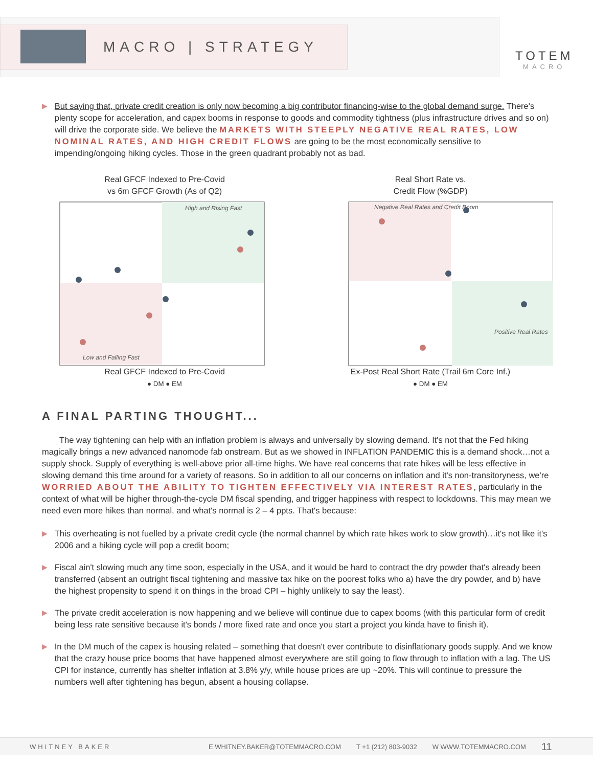MACRO | STRATEGY TOTEM
MACRO
▶
But saying that, private credit creation is only now becoming a big contributor financing-wise to the global demand surge. There's plenty scope for acceleration, and capex booms in response to goods and commodity tightness (plus infrastructure drives and so on) will drive the corporate side. We believe the MARKETS WITH STEEPLY NEGATIVE REAL RATES, LOW NOMINAL RATES, AND HIGH CREDIT FLOWS are going to be the most economically sensitive to impending/ongoing hiking cycles. Those in the green quadrant probably not as bad.
Real GFCF Indexed to Pre-Covid
vs 6m GFCF Growth (As of Q2)
High and Rising Fast
Low and Falling Fast
Real GFCF Indexed to Pre-Covid
● DM ● EM
Real Short Rate vs.
Credit Flow (%GDP)
Negative Real Rates and Credit Boom
Positive Real Rates
Ex-Post Real Short Rate (Trail 6m Core Inf.)
● DM ● EM
A FINAL PARTING THOUGHT...
The way tightening can help with an inflation problem is always and universally by slowing demand. It's not that the Fed hiking magically brings a new advanced nanomode fab onstream. But as we showed in INFLATION PANDEMIC this is a demand shock…not a supply shock. Supply of everything is well-above prior all-time highs. We have real concerns that rate hikes will be less effective in slowing demand this time around for a variety of reasons. So in addition to all our concerns on inflation and it's non-transitoryness, we're WORRIED ABOUT THE ABILITY TO TIGHTEN EFFECTIVELY VIA INTEREST RATES, particularly in the context of what will be higher through-the-cycle DM fiscal spending, and trigger happiness with respect to lockdowns. This may mean we need even more hikes than normal, and what's normal is 2 – 4 ppts. That's because:
▶
This overheating is not fuelled by a private credit cycle (the normal channel by which rate hikes work to slow growth)…it's not like it's 2006 and a hiking cycle will pop a credit boom;
▶
Fiscal ain't slowing much any time soon, especially in the USA, and it would be hard to contract the dry powder that's already been transferred (absent an outright fiscal tightening and massive tax hike on the poorest folks who a) have the dry powder, and b) have the highest propensity to spend it on things in the broad CPI – highly unlikely to say the least).
▶
The private credit acceleration is now happening and we believe will continue due to capex booms (with this particular form of credit being less rate sensitive because it's bonds / more fixed rate and once you start a project you kinda have to finish it).
▶
In the DM much of the capex is housing related – something that doesn't ever contribute to disinflationary goods supply. And we know that the crazy house price booms that have happened almost everywhere are still going to flow through to inflation with a lag. The US CPI for instance, currently has shelter inflation at 3.8% y/y, while house prices are up ~20%. This will continue to pressure the numbers well after tightening has begun, absent a housing collapse.
WHITNEY BAKER E WHITNEY.BAKER@TOTEMMACRO.COM T +1 (212) 803-9032 W WWW.TOTEMMACRO.COM 11